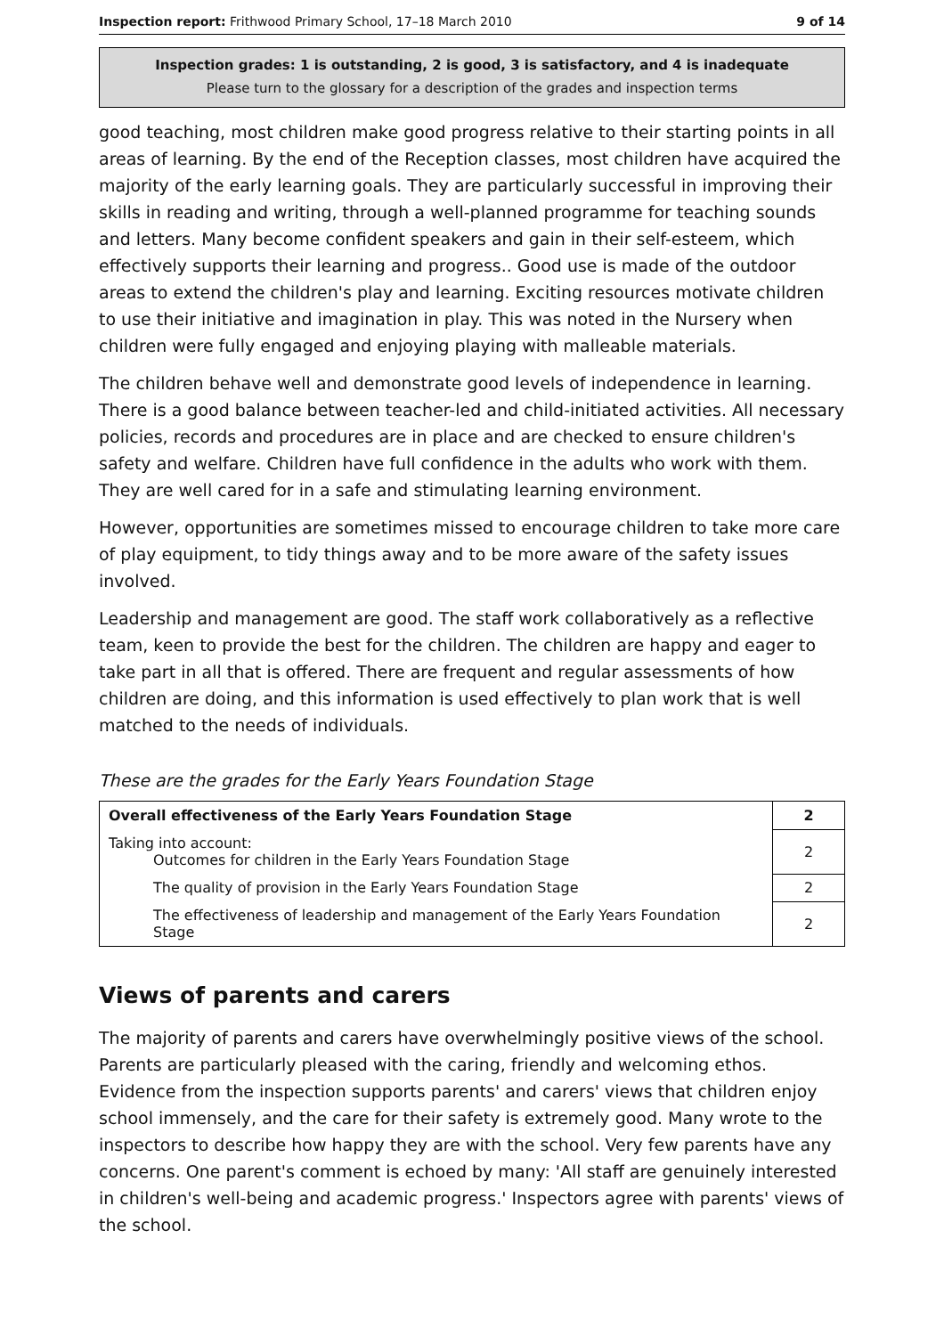Inspection report: Frithwood Primary School, 17–18 March 2010 9 of 14
Inspection grades: 1 is outstanding, 2 is good, 3 is satisfactory, and 4 is inadequate
Please turn to the glossary for a description of the grades and inspection terms
good teaching, most children make good progress relative to their starting points in all areas of learning. By the end of the Reception classes, most children have acquired the majority of the early learning goals. They are particularly successful in improving their skills in reading and writing, through a well-planned programme for teaching sounds and letters. Many become confident speakers and gain in their self-esteem, which effectively supports their learning and progress.. Good use is made of the outdoor areas to extend the children's play and learning. Exciting resources motivate children to use their initiative and imagination in play. This was noted in the Nursery when children were fully engaged and enjoying playing with malleable materials.
The children behave well and demonstrate good levels of independence in learning. There is a good balance between teacher-led and child-initiated activities. All necessary policies, records and procedures are in place and are checked to ensure children's safety and welfare. Children have full confidence in the adults who work with them. They are well cared for in a safe and stimulating learning environment.
However, opportunities are sometimes missed to encourage children to take more care of play equipment, to tidy things away and to be more aware of the safety issues involved.
Leadership and management are good. The staff work collaboratively as a reflective team, keen to provide the best for the children. The children are happy and eager to take part in all that is offered. There are frequent and regular assessments of how children are doing, and this information is used effectively to plan work that is well matched to the needs of individuals.
These are the grades for the Early Years Foundation Stage
| Overall effectiveness of the Early Years Foundation Stage | 2 |
| Taking into account: Outcomes for children in the Early Years Foundation Stage | 2 |
| The quality of provision in the Early Years Foundation Stage | 2 |
| The effectiveness of leadership and management of the Early Years Foundation Stage | 2 |
Views of parents and carers
The majority of parents and carers have overwhelmingly positive views of the school. Parents are particularly pleased with the caring, friendly and welcoming ethos. Evidence from the inspection supports parents' and carers' views that children enjoy school immensely, and the care for their safety is extremely good. Many wrote to the inspectors to describe how happy they are with the school. Very few parents have any concerns. One parent's comment is echoed by many: 'All staff are genuinely interested in children's well-being and academic progress.' Inspectors agree with parents' views of the school.